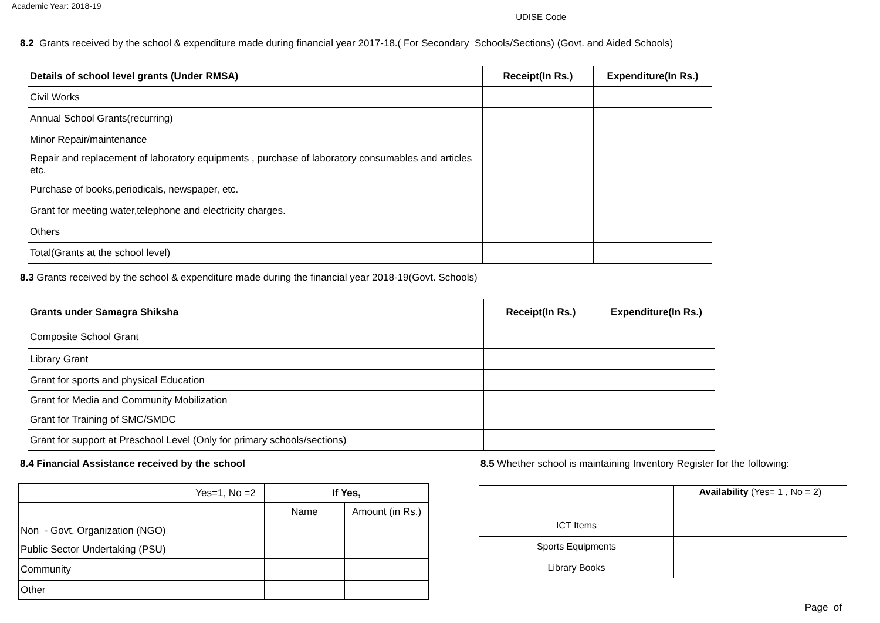Academic Year: 2018-19
UDISE Code
8.2 Grants received by the school & expenditure made during financial year 2017-18.( For Secondary Schools/Sections) (Govt. and Aided Schools)
| Details of school level grants (Under RMSA) | Receipt(In Rs.) | Expenditure(In Rs.) |
| --- | --- | --- |
| Civil Works | | |
| Annual School Grants(recurring) | | |
| Minor Repair/maintenance | | |
| Repair and replacement of laboratory equipments , purchase of laboratory consumables and articles etc. | | |
| Purchase of books,periodicals, newspaper, etc. | | |
| Grant for meeting water,telephone and electricity charges. | | |
| Others | | |
| Total(Grants at the school level) | | |
8.3 Grants received by the school & expenditure made during the financial year 2018-19(Govt. Schools)
| Grants under Samagra Shiksha | Receipt(In Rs.) | Expenditure(In Rs.) |
| --- | --- | --- |
| Composite School Grant | | |
| Library Grant | | |
| Grant for sports and physical Education | | |
| Grant for Media and Community Mobilization | | |
| Grant for Training of SMC/SMDC | | |
| Grant for support at Preschool Level (Only for primary schools/sections) | | |
8.4 Financial Assistance received by the school
| | Yes=1, No =2 | If Yes, | |
| | | Name | Amount (in Rs.) |
| Non - Govt. Organization (NGO) | | | |
| Public Sector Undertaking (PSU) | | | |
| Community | | | |
| Other | | | |
8.5 Whether school is maintaining Inventory Register for the following:
| | Availability (Yes= 1 , No = 2) |
| ICT Items | |
| Sports Equipments | |
| Library Books | |
Page of